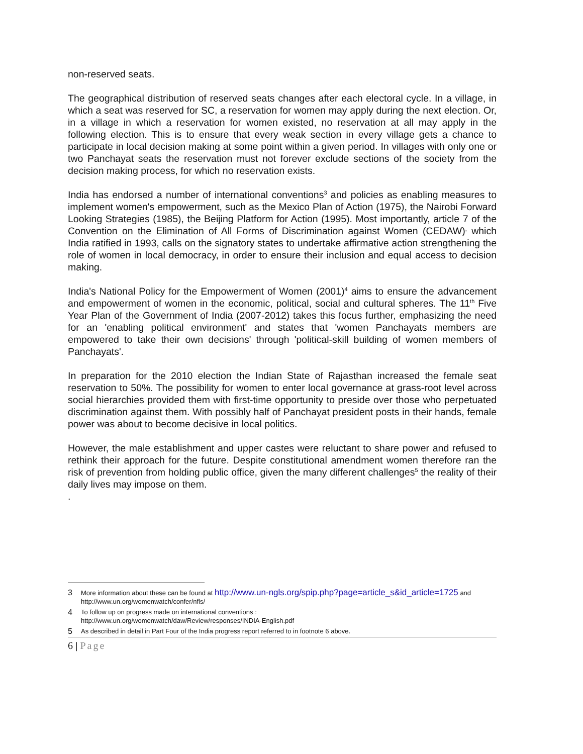non-reserved seats.
The geographical distribution of reserved seats changes after each electoral cycle. In a village, in which a seat was reserved for SC, a reservation for women may apply during the next election. Or, in a village in which a reservation for women existed, no reservation at all may apply in the following election. This is to ensure that every weak section in every village gets a chance to participate in local decision making at some point within a given period. In villages with only one or two Panchayat seats the reservation must not forever exclude sections of the society from the decision making process, for which no reservation exists.
India has endorsed a number of international conventions<sup>3</sup> and policies as enabling measures to implement women's empowerment, such as the Mexico Plan of Action (1975), the Nairobi Forward Looking Strategies (1985), the Beijing Platform for Action (1995). Most importantly, article 7 of the Convention on the Elimination of All Forms of Discrimination against Women (CEDAW)<sup>,</sup> which India ratified in 1993, calls on the signatory states to undertake affirmative action strengthening the role of women in local democracy, in order to ensure their inclusion and equal access to decision making.
India's National Policy for the Empowerment of Women (2001)<sup>4</sup> aims to ensure the advancement and empowerment of women in the economic, political, social and cultural spheres. The 11<sup>th</sup> Five Year Plan of the Government of India (2007-2012) takes this focus further, emphasizing the need for an 'enabling political environment' and states that 'women Panchayats members are empowered to take their own decisions' through 'political-skill building of women members of Panchayats'.
In preparation for the 2010 election the Indian State of Rajasthan increased the female seat reservation to 50%. The possibility for women to enter local governance at grass-root level across social hierarchies provided them with first-time opportunity to preside over those who perpetuated discrimination against them. With possibly half of Panchayat president posts in their hands, female power was about to become decisive in local politics.
However, the male establishment and upper castes were reluctant to share power and refused to rethink their approach for the future. Despite constitutional amendment women therefore ran the risk of prevention from holding public office, given the many different challenges<sup>5</sup> the reality of their daily lives may impose on them.
.
3 More information about these can be found at http://www.un-ngls.org/spip.php?page=article_s&id_article=1725 and http://www.un.org/womenwatch/confer/nfls/
4 To follow up on progress made on international conventions :
http://www.un.org/womenwatch/daw/Review/responses/INDIA-English.pdf
5 As described in detail in Part Four of the India progress report referred to in footnote 6 above.
6 | Page